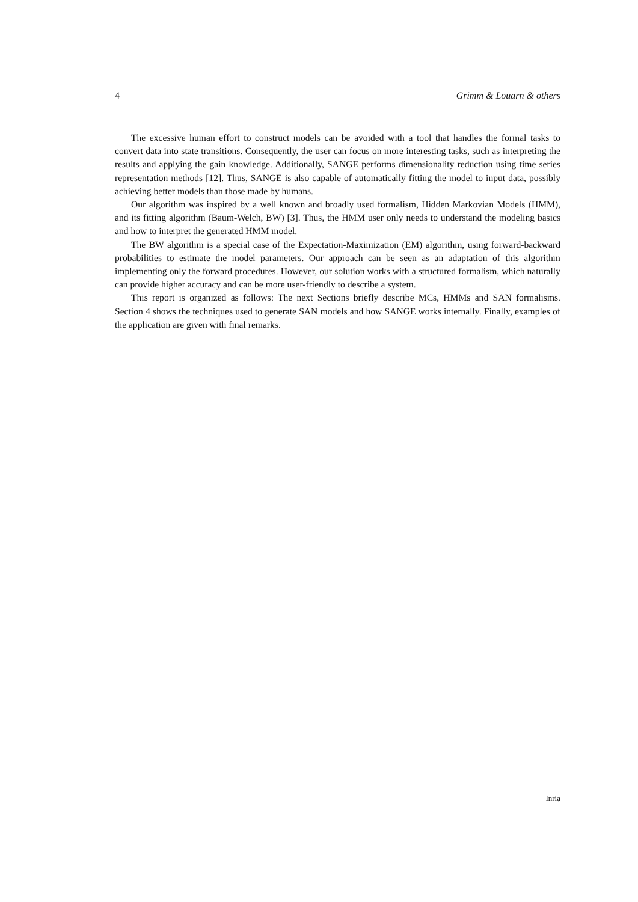4 Grimm & Louarn & others
The excessive human effort to construct models can be avoided with a tool that handles the formal tasks to convert data into state transitions. Consequently, the user can focus on more interesting tasks, such as interpreting the results and applying the gain knowledge. Additionally, SANGE performs dimensionality reduction using time series representation methods [12]. Thus, SANGE is also capable of automatically fitting the model to input data, possibly achieving better models than those made by humans.
Our algorithm was inspired by a well known and broadly used formalism, Hidden Markovian Models (HMM), and its fitting algorithm (Baum-Welch, BW) [3]. Thus, the HMM user only needs to understand the modeling basics and how to interpret the generated HMM model.
The BW algorithm is a special case of the Expectation-Maximization (EM) algorithm, using forward-backward probabilities to estimate the model parameters. Our approach can be seen as an adaptation of this algorithm implementing only the forward procedures. However, our solution works with a structured formalism, which naturally can provide higher accuracy and can be more user-friendly to describe a system.
This report is organized as follows: The next Sections briefly describe MCs, HMMs and SAN formalisms. Section 4 shows the techniques used to generate SAN models and how SANGE works internally. Finally, examples of the application are given with final remarks.
Inria